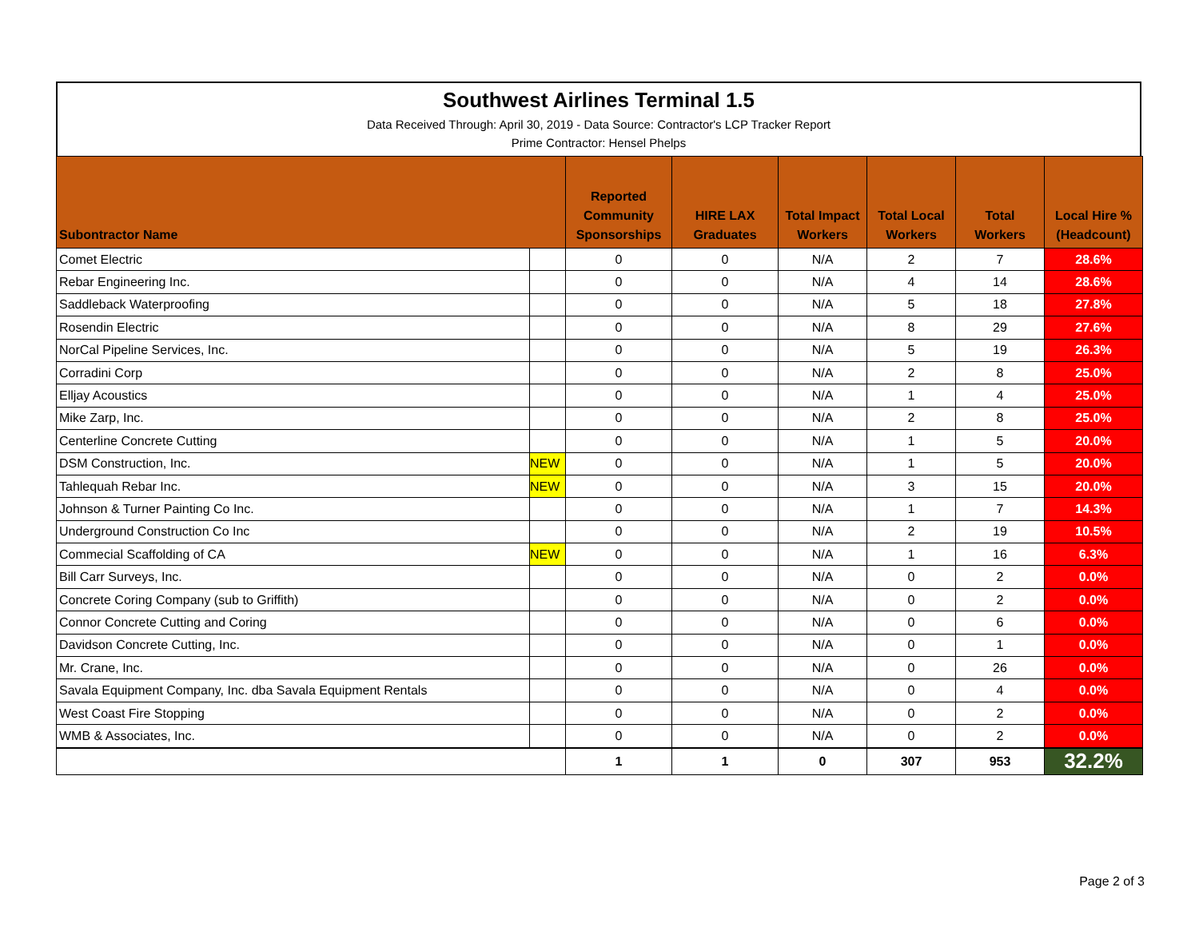Southwest Airlines Terminal 1.5
Data Received Through: April 30, 2019 - Data Source: Contractor's LCP Tracker Report
Prime Contractor: Hensel Phelps
| Subontractor Name | | Reported Community Sponsorships | HIRE LAX Graduates | Total Impact Workers | Total Local Workers | Total Workers | Local Hire % (Headcount) |
| --- | --- | --- | --- | --- | --- | --- | --- |
| Comet Electric | | 0 | 0 | N/A | 2 | 7 | 28.6% |
| Rebar Engineering Inc. | | 0 | 0 | N/A | 4 | 14 | 28.6% |
| Saddleback Waterproofing | | 0 | 0 | N/A | 5 | 18 | 27.8% |
| Rosendin Electric | | 0 | 0 | N/A | 8 | 29 | 27.6% |
| NorCal Pipeline Services, Inc. | | 0 | 0 | N/A | 5 | 19 | 26.3% |
| Corradini Corp | | 0 | 0 | N/A | 2 | 8 | 25.0% |
| Elljay Acoustics | | 0 | 0 | N/A | 1 | 4 | 25.0% |
| Mike Zarp, Inc. | | 0 | 0 | N/A | 2 | 8 | 25.0% |
| Centerline Concrete Cutting | | 0 | 0 | N/A | 1 | 5 | 20.0% |
| DSM Construction, Inc. | NEW | 0 | 0 | N/A | 1 | 5 | 20.0% |
| Tahlequah Rebar Inc. | NEW | 0 | 0 | N/A | 3 | 15 | 20.0% |
| Johnson & Turner Painting Co Inc. | | 0 | 0 | N/A | 1 | 7 | 14.3% |
| Underground Construction Co Inc | | 0 | 0 | N/A | 2 | 19 | 10.5% |
| Commecial Scaffolding of CA | NEW | 0 | 0 | N/A | 1 | 16 | 6.3% |
| Bill Carr Surveys, Inc. | | 0 | 0 | N/A | 0 | 2 | 0.0% |
| Concrete Coring Company (sub to Griffith) | | 0 | 0 | N/A | 0 | 2 | 0.0% |
| Connor Concrete Cutting and Coring | | 0 | 0 | N/A | 0 | 6 | 0.0% |
| Davidson Concrete Cutting, Inc. | | 0 | 0 | N/A | 0 | 1 | 0.0% |
| Mr. Crane, Inc. | | 0 | 0 | N/A | 0 | 26 | 0.0% |
| Savala Equipment Company, Inc. dba Savala Equipment Rentals | | 0 | 0 | N/A | 0 | 4 | 0.0% |
| West Coast Fire Stopping | | 0 | 0 | N/A | 0 | 2 | 0.0% |
| WMB & Associates, Inc. | | 0 | 0 | N/A | 0 | 2 | 0.0% |
| | | 1 | 1 | 0 | 307 | 953 | 32.2% |
Page 2 of 3